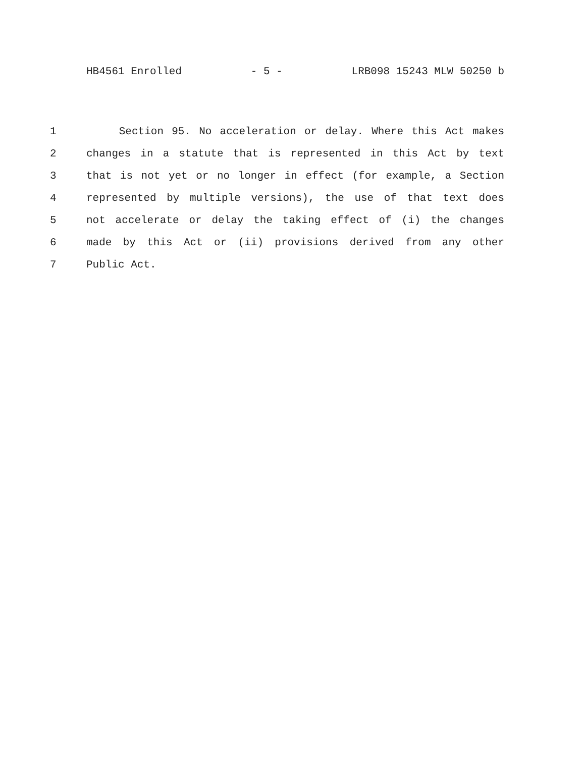HB4561 Enrolled - 5 - LRB098 15243 MLW 50250 b
1 Section 95. No acceleration or delay. Where this Act makes
2 changes in a statute that is represented in this Act by text
3 that is not yet or no longer in effect (for example, a Section
4 represented by multiple versions), the use of that text does
5 not accelerate or delay the taking effect of (i) the changes
6 made by this Act or (ii) provisions derived from any other
7 Public Act.